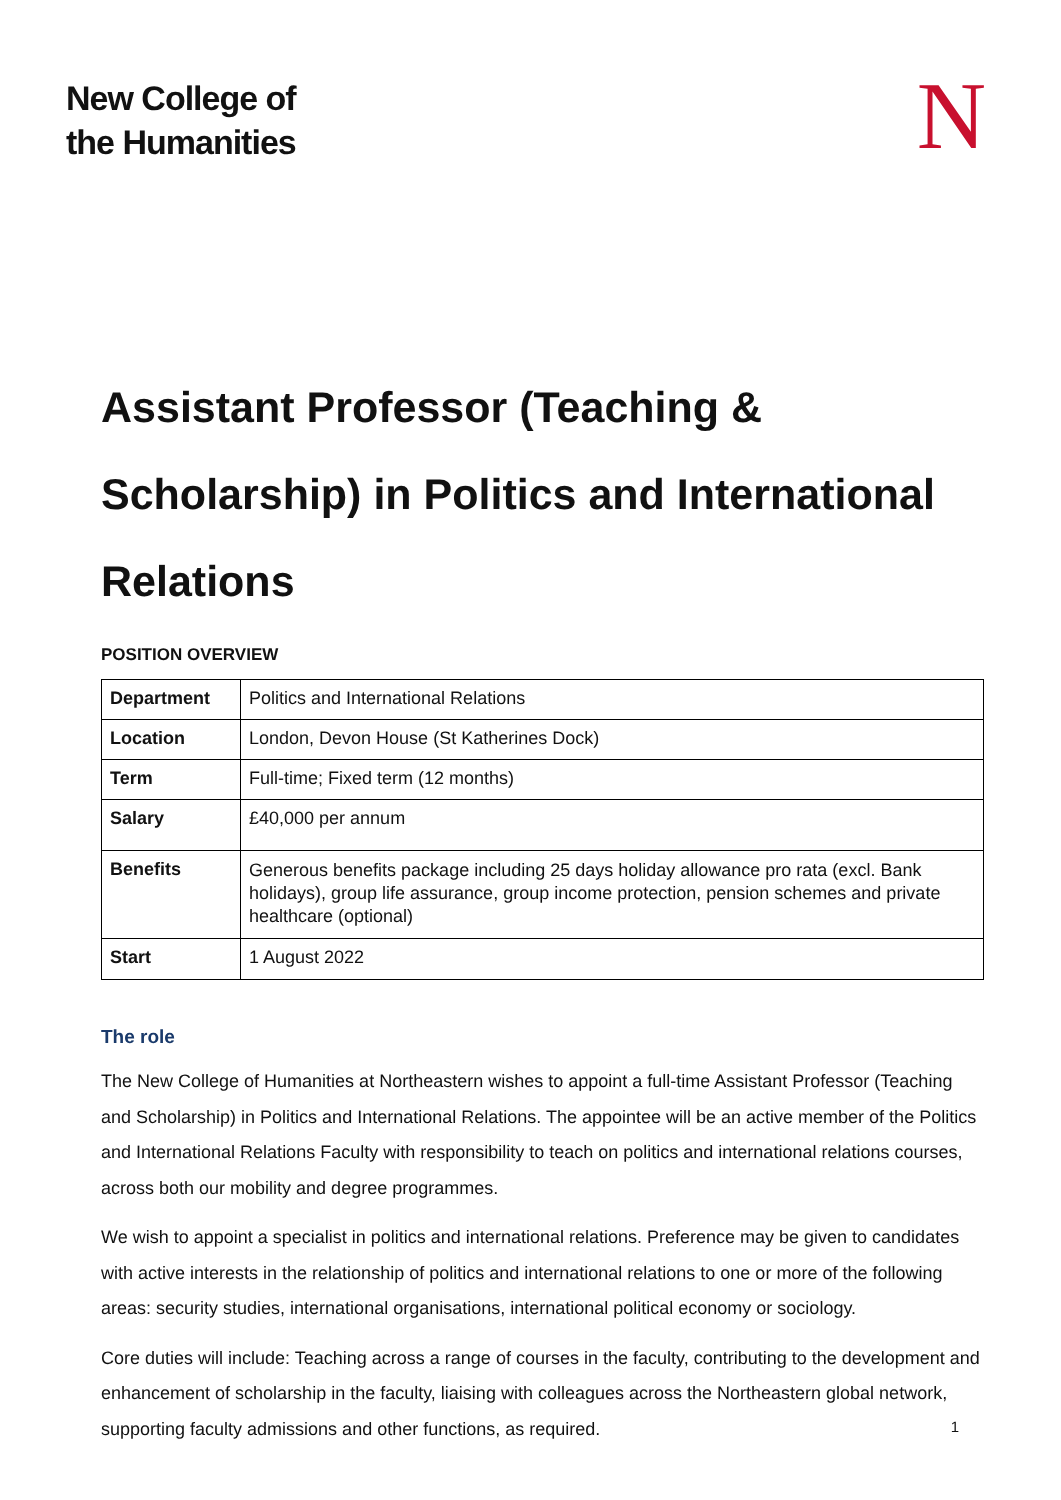New College of
the Humanities
N
Assistant Professor (Teaching & Scholarship) in Politics and International Relations
POSITION OVERVIEW
| Department | Politics and International Relations |
| Location | London, Devon House (St Katherines Dock) |
| Term | Full-time; Fixed term (12 months) |
| Salary | £40,000 per annum |
| Benefits | Generous benefits package including 25 days holiday allowance pro rata (excl. Bank holidays), group life assurance, group income protection, pension schemes and private healthcare (optional) |
| Start | 1 August 2022 |
The role
The New College of Humanities at Northeastern wishes to appoint a full-time Assistant Professor (Teaching and Scholarship) in Politics and International Relations. The appointee will be an active member of the Politics and International Relations Faculty with responsibility to teach on politics and international relations courses, across both our mobility and degree programmes.
We wish to appoint a specialist in politics and international relations. Preference may be given to candidates with active interests in the relationship of politics and international relations to one or more of the following areas: security studies, international organisations, international political economy or sociology.
Core duties will include: Teaching across a range of courses in the faculty, contributing to the development and enhancement of scholarship in the faculty, liaising with colleagues across the Northeastern global network, supporting faculty admissions and other functions, as required.
1